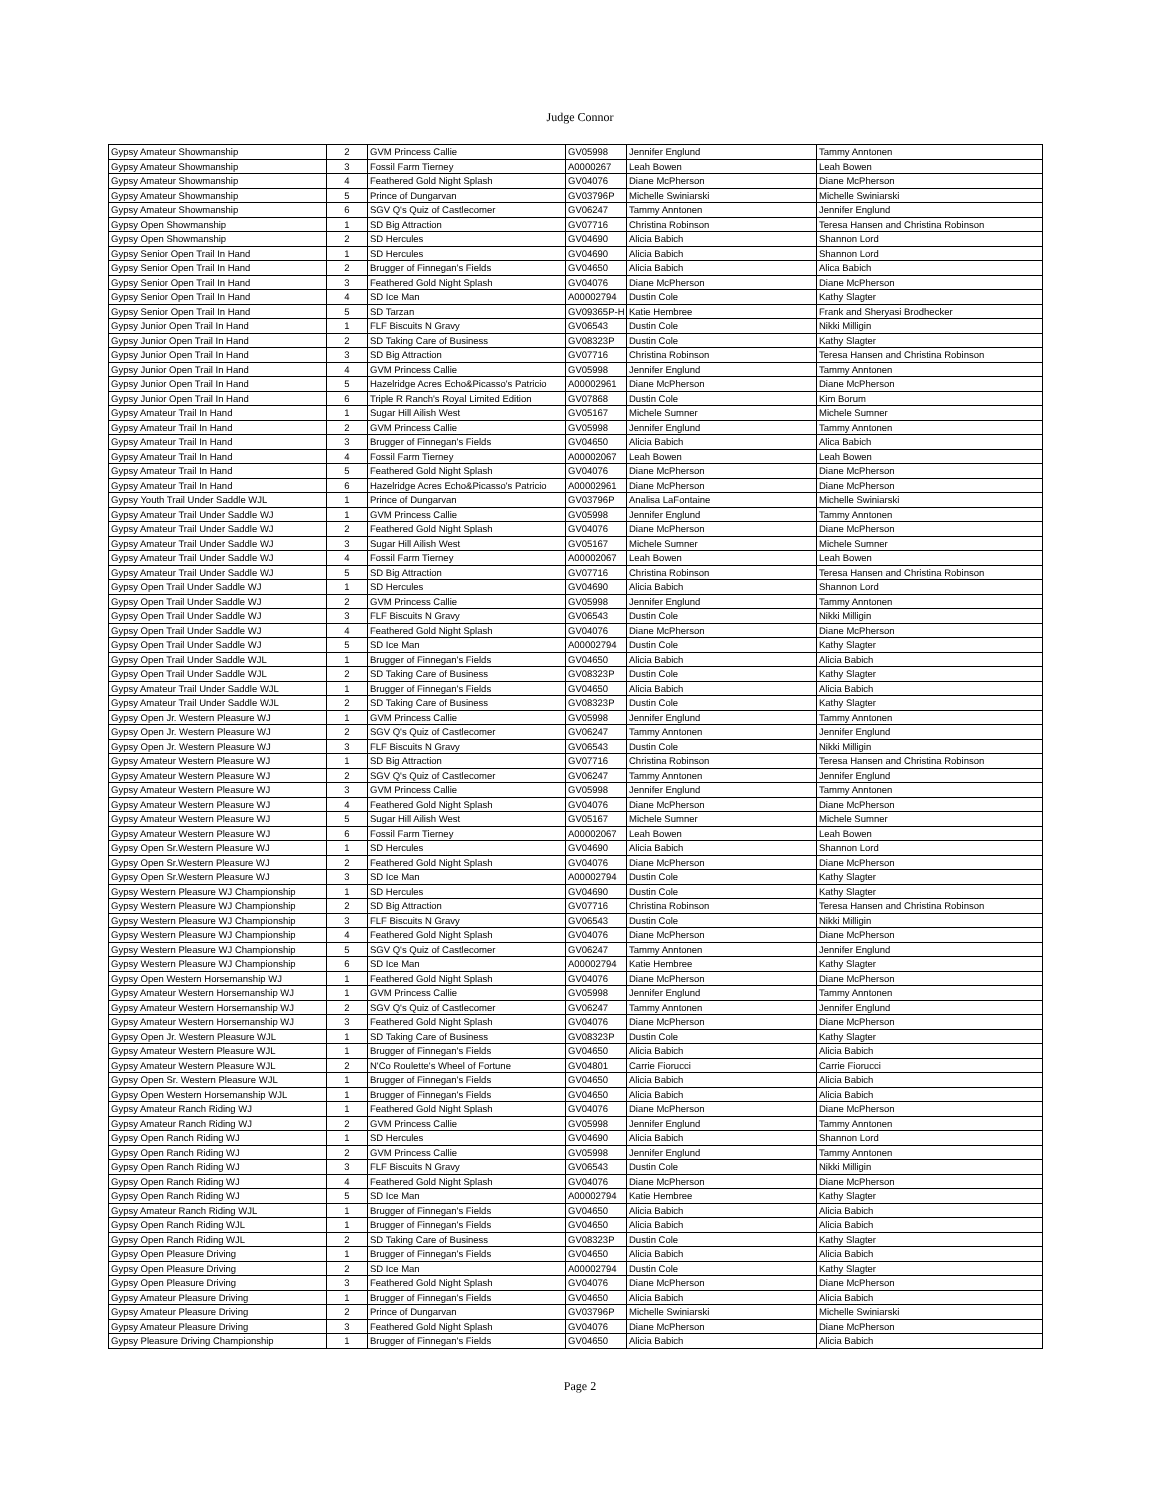Judge Connor
| Gypsy Amateur Showmanship | 2 | GVM Princess Callie | GV05998 | Jennifer Englund | Tammy Anntonen |
| Gypsy Amateur Showmanship | 3 | Fossil Farm Tierney | A0000267 | Leah Bowen | Leah Bowen |
| Gypsy Amateur Showmanship | 4 | Feathered Gold Night Splash | GV04076 | Diane McPherson | Diane McPherson |
| Gypsy Amateur Showmanship | 5 | Prince of Dungarvan | GV03796P | Michelle Swiniarski | Michelle Swiniarski |
| Gypsy Amateur Showmanship | 6 | SGV Q's Quiz of Castlecomer | GV06247 | Tammy Anntonen | Jennifer Englund |
| Gypsy Open Showmanship | 1 | SD Big Attraction | GV07716 | Christina Robinson | Teresa Hansen and Christina Robinson |
| Gypsy Open Showmanship | 2 | SD Hercules | GV04690 | Alicia Babich | Shannon Lord |
| Gypsy Senior Open Trail In Hand | 1 | SD Hercules | GV04690 | Alicia Babich | Shannon Lord |
| Gypsy Senior Open Trail In Hand | 2 | Brugger of Finnegan's Fields | GV04650 | Alicia Babich | Alica Babich |
| Gypsy Senior Open Trail In Hand | 3 | Feathered Gold Night Splash | GV04076 | Diane McPherson | Diane McPherson |
| Gypsy Senior Open Trail In Hand | 4 | SD Ice Man | A00002794 | Dustin Cole | Kathy Slagter |
| Gypsy Senior Open Trail In Hand | 5 | SD Tarzan | GV09365P-H | Katie Hembree | Frank and Sheryasi Brodhecker |
| Gypsy Junior Open Trail In Hand | 1 | FLF Biscuits N Gravy | GV06543 | Dustin Cole | Nikki Milligin |
| Gypsy Junior Open Trail In Hand | 2 | SD Taking Care of Business | GV08323P | Dustin Cole | Kathy Slagter |
| Gypsy Junior Open Trail In Hand | 3 | SD Big Attraction | GV07716 | Christina Robinson | Teresa Hansen and Christina Robinson |
| Gypsy Junior Open Trail In Hand | 4 | GVM Princess Callie | GV05998 | Jennifer Englund | Tammy Anntonen |
| Gypsy Junior Open Trail In Hand | 5 | Hazelridge Acres Echo&Picasso's Patricio | A00002961 | Diane McPherson | Diane McPherson |
| Gypsy Junior Open Trail In Hand | 6 | Triple R Ranch's Royal Limited Edition | GV07868 | Dustin Cole | Kim Borum |
| Gypsy Amateur Trail In Hand | 1 | Sugar Hill Ailish West | GV05167 | Michele Sumner | Michele Sumner |
| Gypsy Amateur Trail In Hand | 2 | GVM Princess Callie | GV05998 | Jennifer Englund | Tammy Anntonen |
| Gypsy Amateur Trail In Hand | 3 | Brugger of Finnegan's Fields | GV04650 | Alicia Babich | Alica Babich |
| Gypsy Amateur Trail In Hand | 4 | Fossil Farm Tierney | A00002067 | Leah Bowen | Leah Bowen |
| Gypsy Amateur Trail In Hand | 5 | Feathered Gold Night Splash | GV04076 | Diane McPherson | Diane McPherson |
| Gypsy Amateur Trail In Hand | 6 | Hazelridge Acres Echo&Picasso's Patricio | A00002961 | Diane McPherson | Diane McPherson |
| Gypsy Youth Trail Under Saddle WJL | 1 | Prince of Dungarvan | GV03796P | Analisa LaFontaine | Michelle Swiniarski |
| Gypsy Amateur Trail Under Saddle WJ | 1 | GVM Princess Callie | GV05998 | Jennifer Englund | Tammy Anntonen |
| Gypsy Amateur Trail Under Saddle WJ | 2 | Feathered Gold Night Splash | GV04076 | Diane McPherson | Diane McPherson |
| Gypsy Amateur Trail Under Saddle WJ | 3 | Sugar Hill Ailish West | GV05167 | Michele Sumner | Michele Sumner |
| Gypsy Amateur Trail Under Saddle WJ | 4 | Fossil Farm Tierney | A00002067 | Leah Bowen | Leah Bowen |
| Gypsy Amateur Trail Under Saddle WJ | 5 | SD Big Attraction | GV07716 | Christina Robinson | Teresa Hansen and Christina Robinson |
| Gypsy Open Trail Under Saddle WJ | 1 | SD Hercules | GV04690 | Alicia Babich | Shannon Lord |
| Gypsy Open Trail Under Saddle WJ | 2 | GVM Princess Callie | GV05998 | Jennifer Englund | Tammy Anntonen |
| Gypsy Open Trail Under Saddle WJ | 3 | FLF Biscuits N Gravy | GV06543 | Dustin Cole | Nikki Milligin |
| Gypsy Open Trail Under Saddle WJ | 4 | Feathered Gold Night Splash | GV04076 | Diane McPherson | Diane McPherson |
| Gypsy Open Trail Under Saddle WJ | 5 | SD Ice Man | A00002794 | Dustin Cole | Kathy Slagter |
| Gypsy Open Trail Under Saddle WJL | 1 | Brugger of Finnegan's Fields | GV04650 | Alicia Babich | Alicia Babich |
| Gypsy Open Trail Under Saddle WJL | 2 | SD Taking Care of Business | GV08323P | Dustin Cole | Kathy Slagter |
| Gypsy Amateur Trail Under Saddle WJL | 1 | Brugger of Finnegan's Fields | GV04650 | Alicia Babich | Alicia Babich |
| Gypsy Amateur Trail Under Saddle WJL | 2 | SD Taking Care of Business | GV08323P | Dustin Cole | Kathy Slagter |
| Gypsy Open Jr. Western Pleasure WJ | 1 | GVM Princess Callie | GV05998 | Jennifer Englund | Tammy Anntonen |
| Gypsy Open Jr. Western Pleasure WJ | 2 | SGV Q's Quiz of Castlecomer | GV06247 | Tammy Anntonen | Jennifer Englund |
| Gypsy Open Jr. Western Pleasure WJ | 3 | FLF Biscuits N Gravy | GV06543 | Dustin Cole | Nikki Milligin |
| Gypsy Amateur Western Pleasure WJ | 1 | SD Big Attraction | GV07716 | Christina Robinson | Teresa Hansen and Christina Robinson |
| Gypsy Amateur Western Pleasure WJ | 2 | SGV Q's Quiz of Castlecomer | GV06247 | Tammy Anntonen | Jennifer Englund |
| Gypsy Amateur Western Pleasure WJ | 3 | GVM Princess Callie | GV05998 | Jennifer Englund | Tammy Anntonen |
| Gypsy Amateur Western Pleasure WJ | 4 | Feathered Gold Night Splash | GV04076 | Diane McPherson | Diane McPherson |
| Gypsy Amateur Western Pleasure WJ | 5 | Sugar Hill Ailish West | GV05167 | Michele Sumner | Michele Sumner |
| Gypsy Amateur Western Pleasure WJ | 6 | Fossil Farm Tierney | A00002067 | Leah Bowen | Leah Bowen |
| Gypsy Open Sr.Western Pleasure WJ | 1 | SD Hercules | GV04690 | Alicia Babich | Shannon Lord |
| Gypsy Open Sr.Western Pleasure WJ | 2 | Feathered Gold Night Splash | GV04076 | Diane McPherson | Diane McPherson |
| Gypsy Open Sr.Western Pleasure WJ | 3 | SD Ice Man | A00002794 | Dustin Cole | Kathy Slagter |
| Gypsy Western Pleasure WJ Championship | 1 | SD Hercules | GV04690 | Dustin Cole | Kathy Slagter |
| Gypsy Western Pleasure WJ Championship | 2 | SD Big Attraction | GV07716 | Christina Robinson | Teresa Hansen and Christina Robinson |
| Gypsy Western Pleasure WJ Championship | 3 | FLF Biscuits N Gravy | GV06543 | Dustin Cole | Nikki Milligin |
| Gypsy Western Pleasure WJ Championship | 4 | Feathered Gold Night Splash | GV04076 | Diane McPherson | Diane McPherson |
| Gypsy Western Pleasure WJ Championship | 5 | SGV Q's Quiz of Castlecomer | GV06247 | Tammy Anntonen | Jennifer Englund |
| Gypsy Western Pleasure WJ Championship | 6 | SD Ice Man | A00002794 | Katie Hembree | Kathy Slagter |
| Gypsy Open Western Horsemanship WJ | 1 | Feathered Gold Night Splash | GV04076 | Diane McPherson | Diane McPherson |
| Gypsy Amateur Western Horsemanship WJ | 1 | GVM Princess Callie | GV05998 | Jennifer Englund | Tammy Anntonen |
| Gypsy Amateur Western Horsemanship WJ | 2 | SGV Q's Quiz of Castlecomer | GV06247 | Tammy Anntonen | Jennifer Englund |
| Gypsy Amateur Western Horsemanship WJ | 3 | Feathered Gold Night Splash | GV04076 | Diane McPherson | Diane McPherson |
| Gypsy Open Jr. Western Pleasure WJL | 1 | SD Taking Care of Business | GV08323P | Dustin Cole | Kathy Slagter |
| Gypsy Amateur Western Pleasure WJL | 1 | Brugger of Finnegan's Fields | GV04650 | Alicia Babich | Alicia Babich |
| Gypsy Amateur Western Pleasure WJL | 2 | N'Co Roulette's Wheel of Fortune | GV04801 | Carrie Fiorucci | Carrie Fiorucci |
| Gypsy Open Sr. Western Pleasure WJL | 1 | Brugger of Finnegan's Fields | GV04650 | Alicia Babich | Alicia Babich |
| Gypsy Open Western Horsemanship WJL | 1 | Brugger of Finnegan's Fields | GV04650 | Alicia Babich | Alicia Babich |
| Gypsy Amateur Ranch Riding WJ | 1 | Feathered Gold Night Splash | GV04076 | Diane McPherson | Diane McPherson |
| Gypsy Amateur Ranch Riding WJ | 2 | GVM Princess Callie | GV05998 | Jennifer Englund | Tammy Anntonen |
| Gypsy Open Ranch Riding WJ | 1 | SD Hercules | GV04690 | Alicia Babich | Shannon Lord |
| Gypsy Open Ranch Riding WJ | 2 | GVM Princess Callie | GV05998 | Jennifer Englund | Tammy Anntonen |
| Gypsy Open Ranch Riding WJ | 3 | FLF Biscuits N Gravy | GV06543 | Dustin Cole | Nikki Milligin |
| Gypsy Open Ranch Riding WJ | 4 | Feathered Gold Night Splash | GV04076 | Diane McPherson | Diane McPherson |
| Gypsy Open Ranch Riding WJ | 5 | SD Ice Man | A00002794 | Katie Hembree | Kathy Slagter |
| Gypsy Amateur Ranch Riding WJL | 1 | Brugger of Finnegan's Fields | GV04650 | Alicia Babich | Alicia Babich |
| Gypsy Open Ranch Riding WJL | 1 | Brugger of Finnegan's Fields | GV04650 | Alicia Babich | Alicia Babich |
| Gypsy Open Ranch Riding WJL | 2 | SD Taking Care of Business | GV08323P | Dustin Cole | Kathy Slagter |
| Gypsy Open Pleasure Driving | 1 | Brugger of Finnegan's Fields | GV04650 | Alicia Babich | Alicia Babich |
| Gypsy Open Pleasure Driving | 2 | SD Ice Man | A00002794 | Dustin Cole | Kathy Slagter |
| Gypsy Open Pleasure Driving | 3 | Feathered Gold Night Splash | GV04076 | Diane McPherson | Diane McPherson |
| Gypsy Amateur Pleasure Driving | 1 | Brugger of Finnegan's Fields | GV04650 | Alicia Babich | Alicia Babich |
| Gypsy Amateur Pleasure Driving | 2 | Prince of Dungarvan | GV03796P | Michelle Swiniarski | Michelle Swiniarski |
| Gypsy Amateur Pleasure Driving | 3 | Feathered Gold Night Splash | GV04076 | Diane McPherson | Diane McPherson |
| Gypsy Pleasure Driving Championship | 1 | Brugger of Finnegan's Fields | GV04650 | Alicia Babich | Alicia Babich |
Page 2